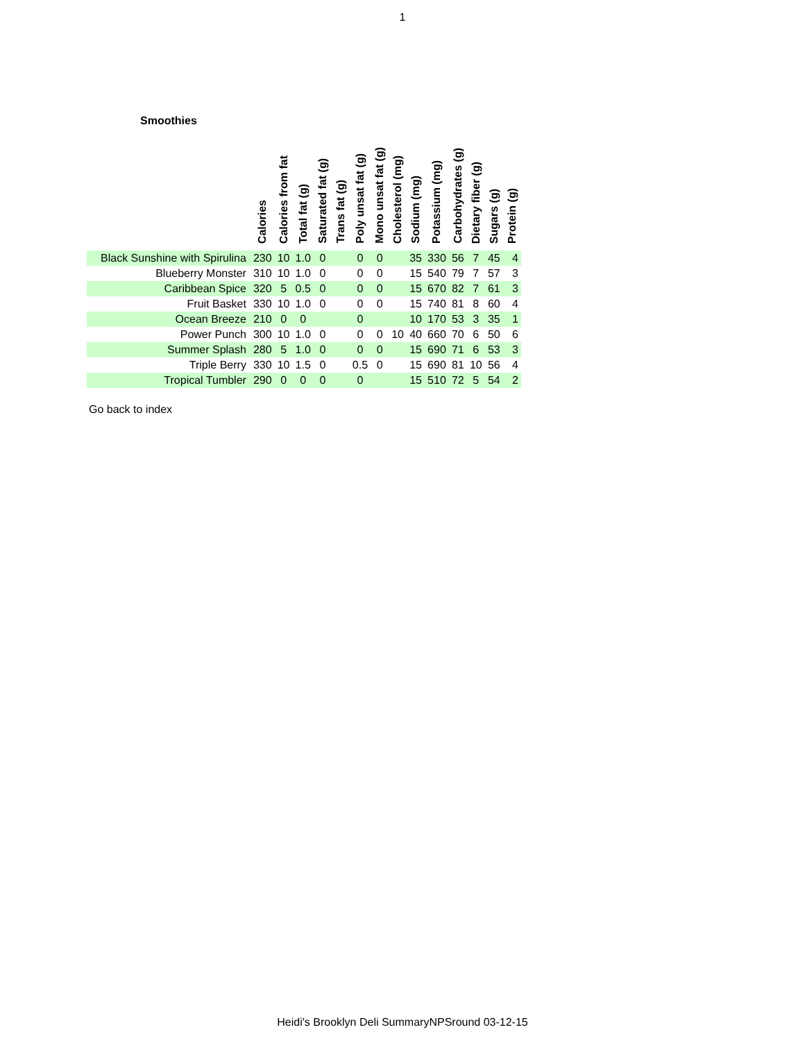1
| Smoothies | Calories | Calories from fat | Total fat (g) | Saturated fat (g) | Trans fat (g) | Poly unsat fat (g) | Mono unsat fat (g) | Cholesterol (mg) | Sodium (mg) | Potassium (mg) | Carbohydrates (g) | Dietary fiber (g) | Sugars (g) | Protein (g) |
| --- | --- | --- | --- | --- | --- | --- | --- | --- | --- | --- | --- | --- | --- | --- |
| Black Sunshine with Spirulina | 230 | 10 | 1.0 | 0 | | 0 | 0 | | 35 | 330 | 56 | 7 | 45 | 4 |
| Blueberry Monster | 310 | 10 | 1.0 | 0 | | 0 | 0 | | 15 | 540 | 79 | 7 | 57 | 3 |
| Caribbean Spice | 320 | 5 | 0.5 | 0 | | 0 | 0 | | 15 | 670 | 82 | 7 | 61 | 3 |
| Fruit Basket | 330 | 10 | 1.0 | 0 | | 0 | 0 | | 15 | 740 | 81 | 8 | 60 | 4 |
| Ocean Breeze | 210 | 0 | 0 | | | 0 | | | 10 | 170 | 53 | 3 | 35 | 1 |
| Power Punch | 300 | 10 | 1.0 | 0 | | 0 | 0 | 10 | 40 | 660 | 70 | 6 | 50 | 6 |
| Summer Splash | 280 | 5 | 1.0 | 0 | | 0 | 0 | | 15 | 690 | 71 | 6 | 53 | 3 |
| Triple Berry | 330 | 10 | 1.5 | 0 | | 0.5 | 0 | | 15 | 690 | 81 | 10 | 56 | 4 |
| Tropical Tumbler | 290 | 0 | 0 | 0 | | 0 | | | 15 | 510 | 72 | 5 | 54 | 2 |
Go back to index
Heidi's Brooklyn Deli SummaryNPSround 03-12-15